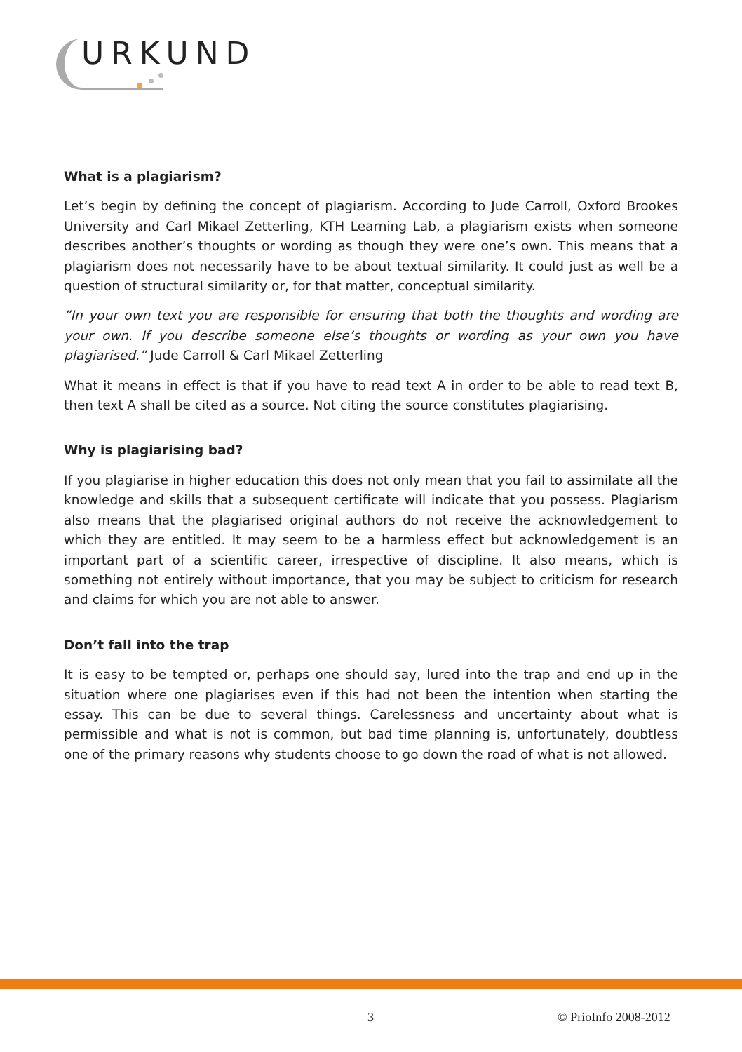URKUND
What is a plagiarism?
Let’s begin by defining the concept of plagiarism. According to Jude Carroll, Oxford Brookes University and Carl Mikael Zetterling, KTH Learning Lab, a plagiarism exists when someone describes another’s thoughts or wording as though they were one’s own. This means that a plagiarism does not necessarily have to be about textual similarity. It could just as well be a question of structural similarity or, for that matter, conceptual similarity.
”In your own text you are responsible for ensuring that both the thoughts and wording are your own. If you describe someone else’s thoughts or wording as your own you have plagiarised.” Jude Carroll & Carl Mikael Zetterling
What it means in effect is that if you have to read text A in order to be able to read text B, then text A shall be cited as a source. Not citing the source constitutes plagiarising.
Why is plagiarising bad?
If you plagiarise in higher education this does not only mean that you fail to assimilate all the knowledge and skills that a subsequent certificate will indicate that you possess. Plagiarism also means that the plagiarised original authors do not receive the acknowledgement to which they are entitled. It may seem to be a harmless effect but acknowledgement is an important part of a scientific career, irrespective of discipline. It also means, which is something not entirely without importance, that you may be subject to criticism for research and claims for which you are not able to answer.
Don’t fall into the trap
It is easy to be tempted or, perhaps one should say, lured into the trap and end up in the situation where one plagiarises even if this had not been the intention when starting the essay. This can be due to several things. Carelessness and uncertainty about what is permissible and what is not is common, but bad time planning is, unfortunately, doubtless one of the primary reasons why students choose to go down the road of what is not allowed.
3 © PrioInfo 2008-2012